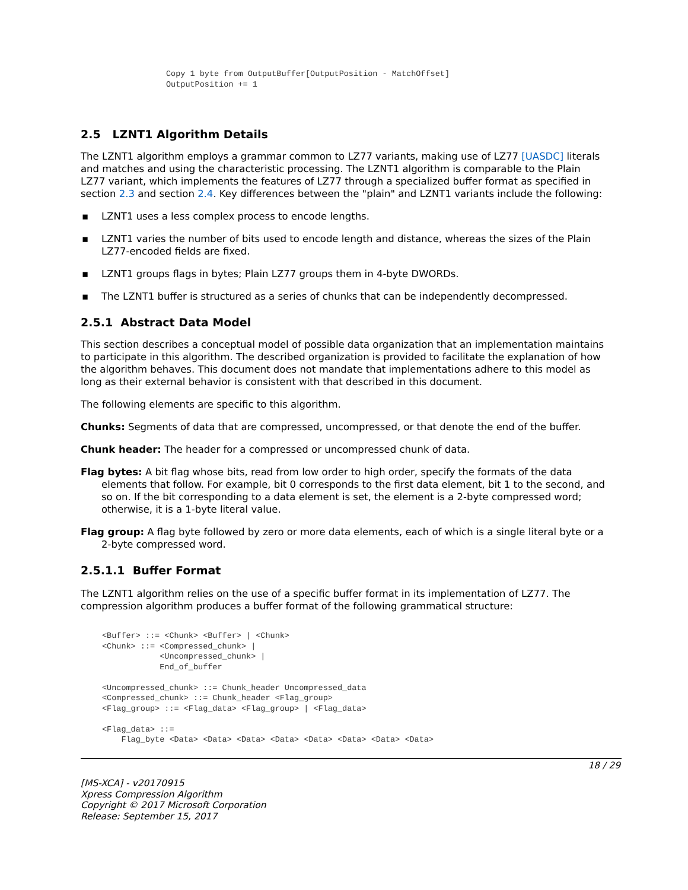Copy 1 byte from OutputBuffer[OutputPosition - MatchOffset]
OutputPosition += 1
2.5 LZNT1 Algorithm Details
The LZNT1 algorithm employs a grammar common to LZ77 variants, making use of LZ77 [UASDC] literals and matches and using the characteristic processing. The LZNT1 algorithm is comparable to the Plain LZ77 variant, which implements the features of LZ77 through a specialized buffer format as specified in section 2.3 and section 2.4. Key differences between the "plain" and LZNT1 variants include the following:
▪ LZNT1 uses a less complex process to encode lengths.
▪ LZNT1 varies the number of bits used to encode length and distance, whereas the sizes of the Plain LZ77-encoded fields are fixed.
▪ LZNT1 groups flags in bytes; Plain LZ77 groups them in 4-byte DWORDs.
▪ The LZNT1 buffer is structured as a series of chunks that can be independently decompressed.
2.5.1 Abstract Data Model
This section describes a conceptual model of possible data organization that an implementation maintains to participate in this algorithm. The described organization is provided to facilitate the explanation of how the algorithm behaves. This document does not mandate that implementations adhere to this model as long as their external behavior is consistent with that described in this document.
The following elements are specific to this algorithm.
Chunks: Segments of data that are compressed, uncompressed, or that denote the end of the buffer.
Chunk header: The header for a compressed or uncompressed chunk of data.
Flag bytes: A bit flag whose bits, read from low order to high order, specify the formats of the data elements that follow. For example, bit 0 corresponds to the first data element, bit 1 to the second, and so on. If the bit corresponding to a data element is set, the element is a 2-byte compressed word; otherwise, it is a 1-byte literal value.
Flag group: A flag byte followed by zero or more data elements, each of which is a single literal byte or a 2-byte compressed word.
2.5.1.1 Buffer Format
The LZNT1 algorithm relies on the use of a specific buffer format in its implementation of LZ77. The compression algorithm produces a buffer format of the following grammatical structure:
<Buffer> ::= <Chunk> <Buffer> | <Chunk>
<Chunk> ::= <Compressed_chunk> |
            <Uncompressed_chunk> |
            End_of_buffer

<Uncompressed_chunk> ::= Chunk_header Uncompressed_data
<Compressed_chunk> ::= Chunk_header <Flag_group>
<Flag_group> ::= <Flag_data> <Flag_group> | <Flag_data>

<Flag_data> ::=
    Flag_byte <Data> <Data> <Data> <Data> <Data> <Data> <Data> <Data>
18 / 29
[MS-XCA] - v20170915
Xpress Compression Algorithm
Copyright © 2017 Microsoft Corporation
Release: September 15, 2017